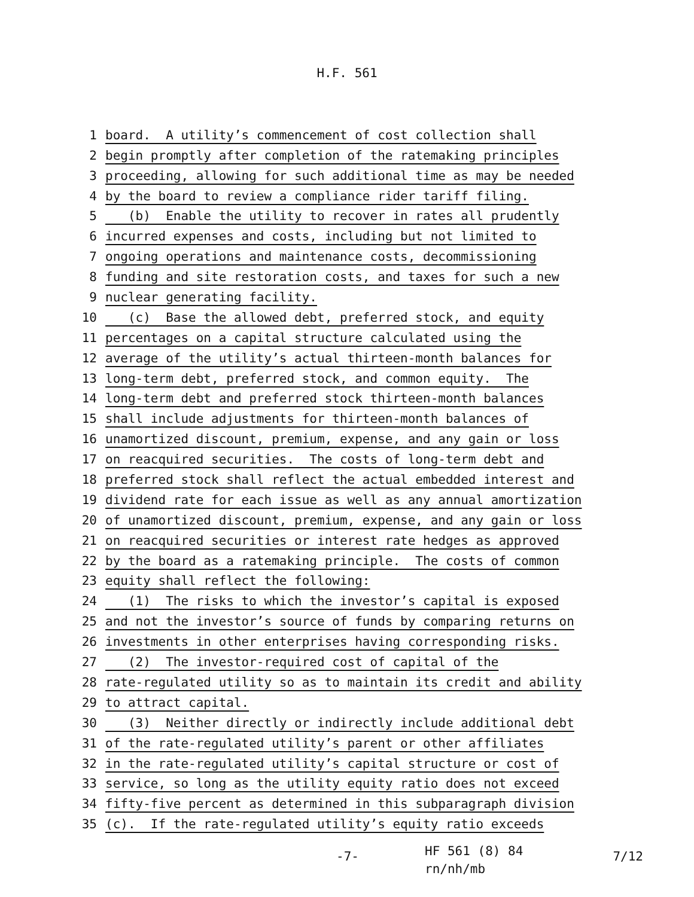H.F. 561
1 board. A utility’s commencement of cost collection shall
2 begin promptly after completion of the ratemaking principles
3 proceeding, allowing for such additional time as may be needed
4 by the board to review a compliance rider tariff filing.
5 (b) Enable the utility to recover in rates all prudently
6 incurred expenses and costs, including but not limited to
7 ongoing operations and maintenance costs, decommissioning
8 funding and site restoration costs, and taxes for such a new
9 nuclear generating facility.
10 (c) Base the allowed debt, preferred stock, and equity
11 percentages on a capital structure calculated using the
12 average of the utility’s actual thirteen-month balances for
13 long-term debt, preferred stock, and common equity. The
14 long-term debt and preferred stock thirteen-month balances
15 shall include adjustments for thirteen-month balances of
16 unamortized discount, premium, expense, and any gain or loss
17 on reacquired securities. The costs of long-term debt and
18 preferred stock shall reflect the actual embedded interest and
19 dividend rate for each issue as well as any annual amortization
20 of unamortized discount, premium, expense, and any gain or loss
21 on reacquired securities or interest rate hedges as approved
22 by the board as a ratemaking principle. The costs of common
23 equity shall reflect the following:
24 (1) The risks to which the investor’s capital is exposed
25 and not the investor’s source of funds by comparing returns on
26 investments in other enterprises having corresponding risks.
27 (2) The investor-required cost of capital of the
28 rate-regulated utility so as to maintain its credit and ability
29 to attract capital.
30 (3) Neither directly or indirectly include additional debt
31 of the rate-regulated utility’s parent or other affiliates
32 in the rate-regulated utility’s capital structure or cost of
33 service, so long as the utility equity ratio does not exceed
34 fifty-five percent as determined in this subparagraph division
35 (c). If the rate-regulated utility’s equity ratio exceeds
-7- HF 561 (8) 84
rn/nh/mb 7/12